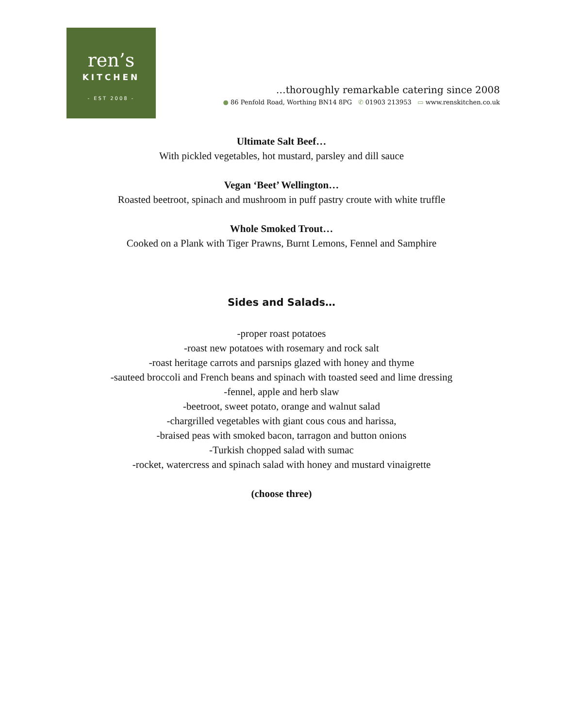ren’s
KITCHEN
- EST 2008 -
…thoroughly remarkable catering since 2008
● 86 Penfold Road, Worthing BN14 8PG ✆ 01903 213953 ▭ www.renskitchen.co.uk
Ultimate Salt Beef…
With pickled vegetables, hot mustard, parsley and dill sauce
Vegan ‘Beet’ Wellington…
Roasted beetroot, spinach and mushroom in puff pastry croute with white truffle
Whole Smoked Trout…
Cooked on a Plank with Tiger Prawns, Burnt Lemons, Fennel and Samphire
Sides and Salads…
-proper roast potatoes
-roast new potatoes with rosemary and rock salt
-roast heritage carrots and parsnips glazed with honey and thyme
-sauteed broccoli and French beans and spinach with toasted seed and lime dressing
-fennel, apple and herb slaw
-beetroot, sweet potato, orange and walnut salad
-chargrilled vegetables with giant cous cous and harissa,
-braised peas with smoked bacon, tarragon and button onions
-Turkish chopped salad with sumac
-rocket, watercress and spinach salad with honey and mustard vinaigrette
(choose three)